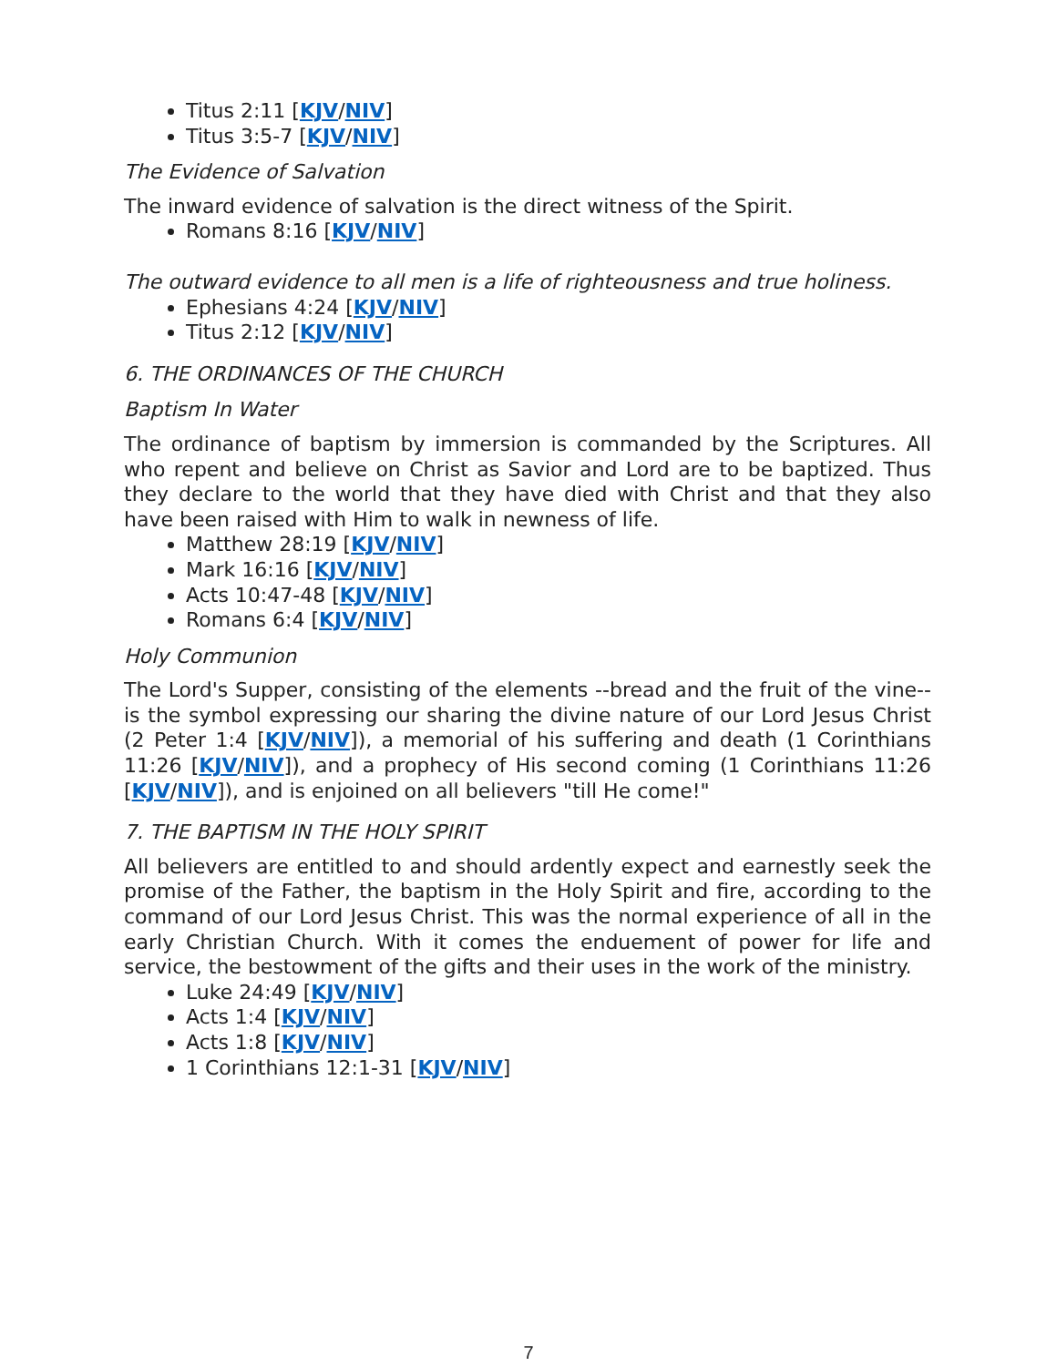Titus 2:11 [KJV/NIV]
Titus 3:5-7 [KJV/NIV]
The Evidence of Salvation
The inward evidence of salvation is the direct witness of the Spirit.
Romans 8:16 [KJV/NIV]
The outward evidence to all men is a life of righteousness and true holiness.
Ephesians 4:24 [KJV/NIV]
Titus 2:12 [KJV/NIV]
6. THE ORDINANCES OF THE CHURCH
Baptism In Water
The ordinance of baptism by immersion is commanded by the Scriptures. All who repent and believe on Christ as Savior and Lord are to be baptized. Thus they declare to the world that they have died with Christ and that they also have been raised with Him to walk in newness of life.
Matthew 28:19 [KJV/NIV]
Mark 16:16 [KJV/NIV]
Acts 10:47-48 [KJV/NIV]
Romans 6:4 [KJV/NIV]
Holy Communion
The Lord's Supper, consisting of the elements --bread and the fruit of the vine-- is the symbol expressing our sharing the divine nature of our Lord Jesus Christ (2 Peter 1:4 [KJV/NIV]), a memorial of his suffering and death (1 Corinthians 11:26 [KJV/NIV]), and a prophecy of His second coming (1 Corinthians 11:26 [KJV/NIV]), and is enjoined on all believers "till He come!"
7. THE BAPTISM IN THE HOLY SPIRIT
All believers are entitled to and should ardently expect and earnestly seek the promise of the Father, the baptism in the Holy Spirit and fire, according to the command of our Lord Jesus Christ. This was the normal experience of all in the early Christian Church. With it comes the enduement of power for life and service, the bestowment of the gifts and their uses in the work of the ministry.
Luke 24:49 [KJV/NIV]
Acts 1:4 [KJV/NIV]
Acts 1:8 [KJV/NIV]
1 Corinthians 12:1-31 [KJV/NIV]
7